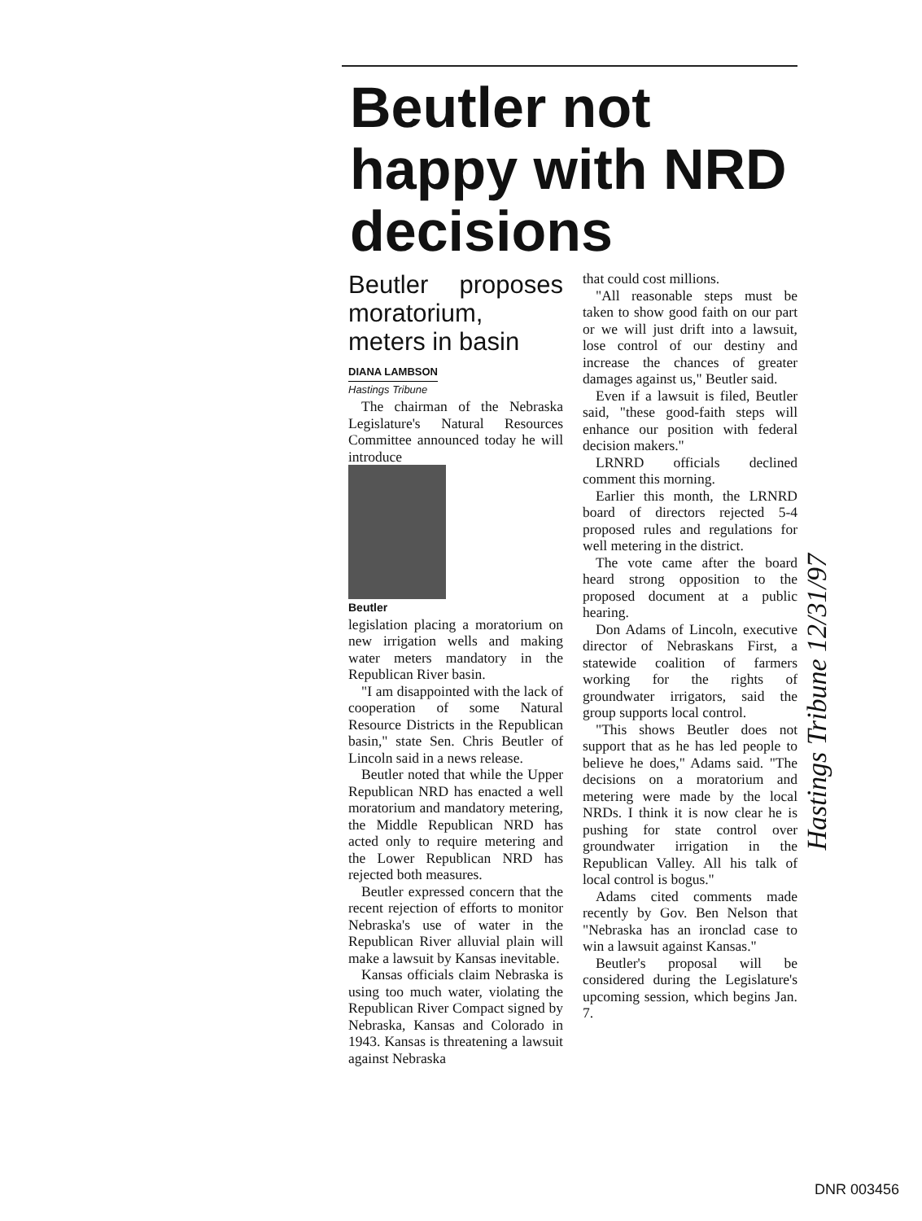Beutler not happy with NRD decisions
Beutler proposes moratorium, meters in basin
DIANA LAMBSON
Hastings Tribune
The chairman of the Nebraska Legislature's Natural Resources Committee announced today he will introduce
Beutler
legislation placing a moratorium on new irrigation wells and making water meters mandatory in the Republican River basin.
"I am disappointed with the lack of cooperation of some Natural Resource Districts in the Republican basin," state Sen. Chris Beutler of Lincoln said in a news release.
Beutler noted that while the Upper Republican NRD has enacted a well moratorium and mandatory metering, the Middle Republican NRD has acted only to require metering and the Lower Republican NRD has rejected both measures.
Beutler expressed concern that the recent rejection of efforts to monitor Nebraska's use of water in the Republican River alluvial plain will make a lawsuit by Kansas inevitable.
Kansas officials claim Nebraska is using too much water, violating the Republican River Compact signed by Nebraska, Kansas and Colorado in 1943. Kansas is threatening a lawsuit against Nebraska
that could cost millions.
"All reasonable steps must be taken to show good faith on our part or we will just drift into a lawsuit, lose control of our destiny and increase the chances of greater damages against us," Beutler said.
Even if a lawsuit is filed, Beutler said, "these good-faith steps will enhance our position with federal decision makers."
LRNRD officials declined comment this morning.
Earlier this month, the LRNRD board of directors rejected 5-4 proposed rules and regulations for well metering in the district.
The vote came after the board heard strong opposition to the proposed document at a public hearing.
Don Adams of Lincoln, executive director of Nebraskans First, a statewide coalition of farmers working for the rights of groundwater irrigators, said the group supports local control.
"This shows Beutler does not support that as he has led people to believe he does," Adams said. "The decisions on a moratorium and metering were made by the local NRDs. I think it is now clear he is pushing for state control over groundwater irrigation in the Republican Valley. All his talk of local control is bogus."
Adams cited comments made recently by Gov. Ben Nelson that "Nebraska has an ironclad case to win a lawsuit against Kansas."
Beutler's proposal will be considered during the Legislature's upcoming session, which begins Jan. 7.
Hastings Tribune 12/31/97
DNR 003456